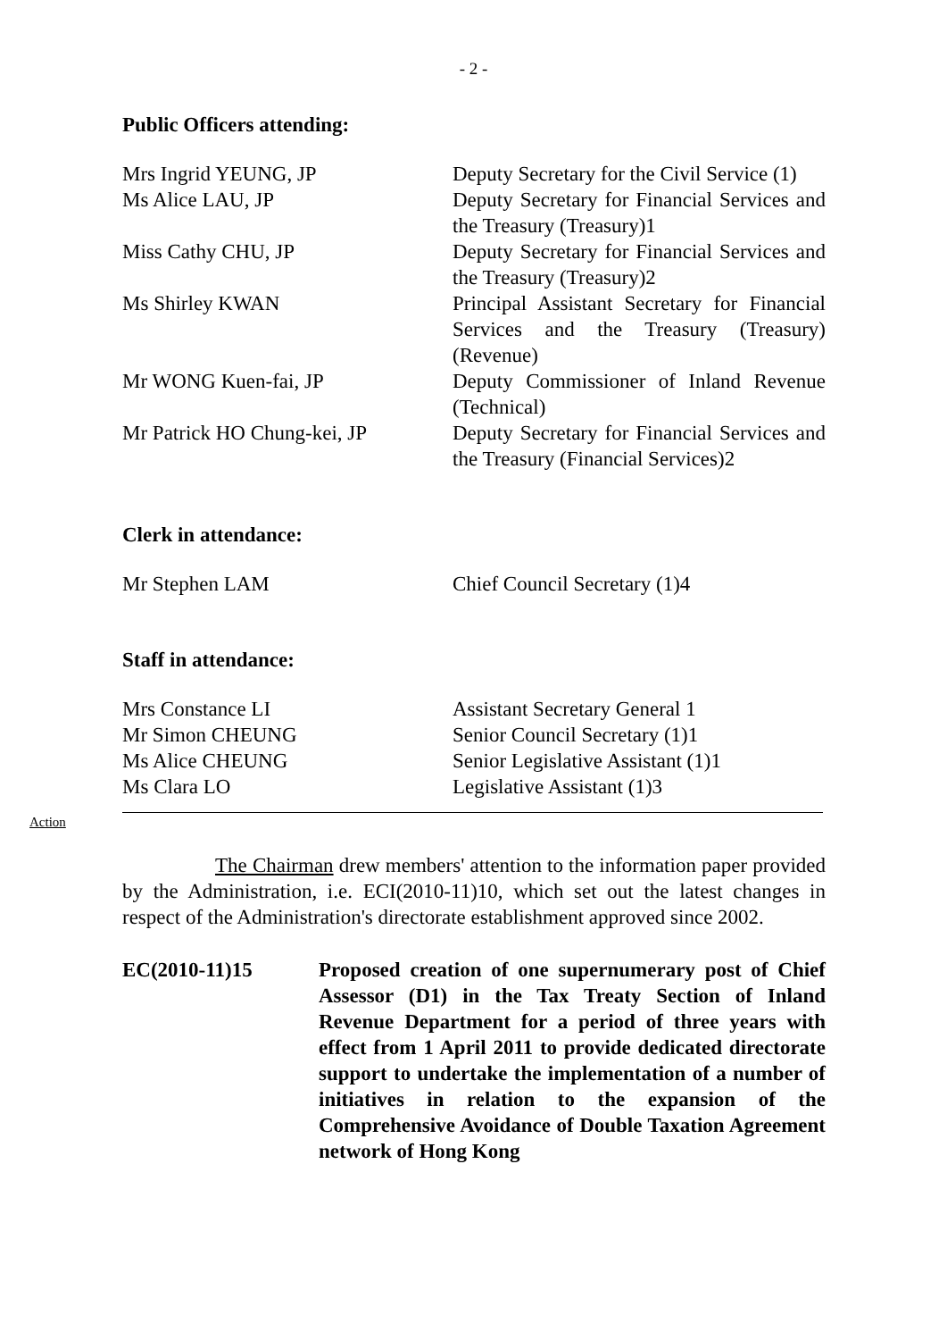- 2 -
Public Officers attending:
| Mrs Ingrid YEUNG, JP | Deputy Secretary for the Civil Service (1) |
| Ms Alice LAU, JP | Deputy Secretary for Financial Services and the Treasury (Treasury)1 |
| Miss Cathy CHU, JP | Deputy Secretary for Financial Services and the Treasury (Treasury)2 |
| Ms Shirley KWAN | Principal Assistant Secretary for Financial Services and the Treasury (Treasury) (Revenue) |
| Mr WONG Kuen-fai, JP | Deputy Commissioner of Inland Revenue (Technical) |
| Mr Patrick HO Chung-kei, JP | Deputy Secretary for Financial Services and the Treasury (Financial Services)2 |
Clerk in attendance:
| Mr Stephen LAM | Chief Council Secretary (1)4 |
Staff in attendance:
| Mrs Constance LI | Assistant Secretary General 1 |
| Mr Simon CHEUNG | Senior Council Secretary (1)1 |
| Ms Alice CHEUNG | Senior Legislative Assistant (1)1 |
| Ms Clara LO | Legislative Assistant (1)3 |
Action
The Chairman drew members' attention to the information paper provided by the Administration, i.e. ECI(2010-11)10, which set out the latest changes in respect of the Administration's directorate establishment approved since 2002.
EC(2010-11)15 Proposed creation of one supernumerary post of Chief Assessor (D1) in the Tax Treaty Section of Inland Revenue Department for a period of three years with effect from 1 April 2011 to provide dedicated directorate support to undertake the implementation of a number of initiatives in relation to the expansion of the Comprehensive Avoidance of Double Taxation Agreement network of Hong Kong